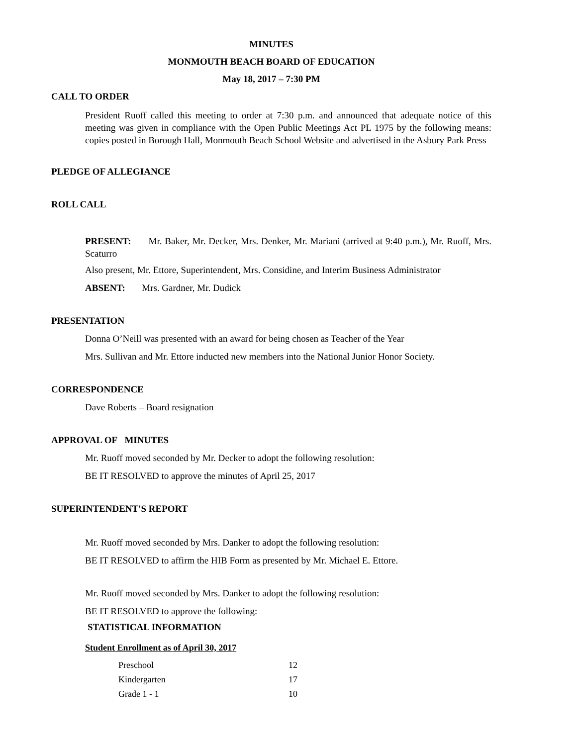MINUTES
MONMOUTH BEACH BOARD OF EDUCATION
May 18, 2017 – 7:30 PM
CALL TO ORDER
President Ruoff called this meeting to order at 7:30 p.m. and announced that adequate notice of this meeting was given in compliance with the Open Public Meetings Act PL 1975 by the following means: copies posted in Borough Hall, Monmouth Beach School Website and advertised in the Asbury Park Press
PLEDGE OF ALLEGIANCE
ROLL CALL
PRESENT: Mr. Baker, Mr. Decker, Mrs. Denker, Mr. Mariani (arrived at 9:40 p.m.), Mr. Ruoff, Mrs. Scaturro
Also present, Mr. Ettore, Superintendent, Mrs. Considine, and Interim Business Administrator
ABSENT: Mrs. Gardner, Mr. Dudick
PRESENTATION
Donna O’Neill was presented with an award for being chosen as Teacher of the Year
Mrs. Sullivan and Mr. Ettore inducted new members into the National Junior Honor Society.
CORRESPONDENCE
Dave Roberts – Board resignation
APPROVAL OF MINUTES
Mr. Ruoff moved seconded by Mr. Decker to adopt the following resolution:
BE IT RESOLVED to approve the minutes of April 25, 2017
SUPERINTENDENT'S REPORT
Mr. Ruoff moved seconded by Mrs. Danker to adopt the following resolution:
BE IT RESOLVED to affirm the HIB Form as presented by Mr. Michael E. Ettore.
Mr. Ruoff moved seconded by Mrs. Danker to adopt the following resolution:
BE IT RESOLVED to approve the following:
STATISTICAL INFORMATION
Student Enrollment as of April 30, 2017
| Preschool | 12 |
| Kindergarten | 17 |
| Grade 1 - 1 | 10 |